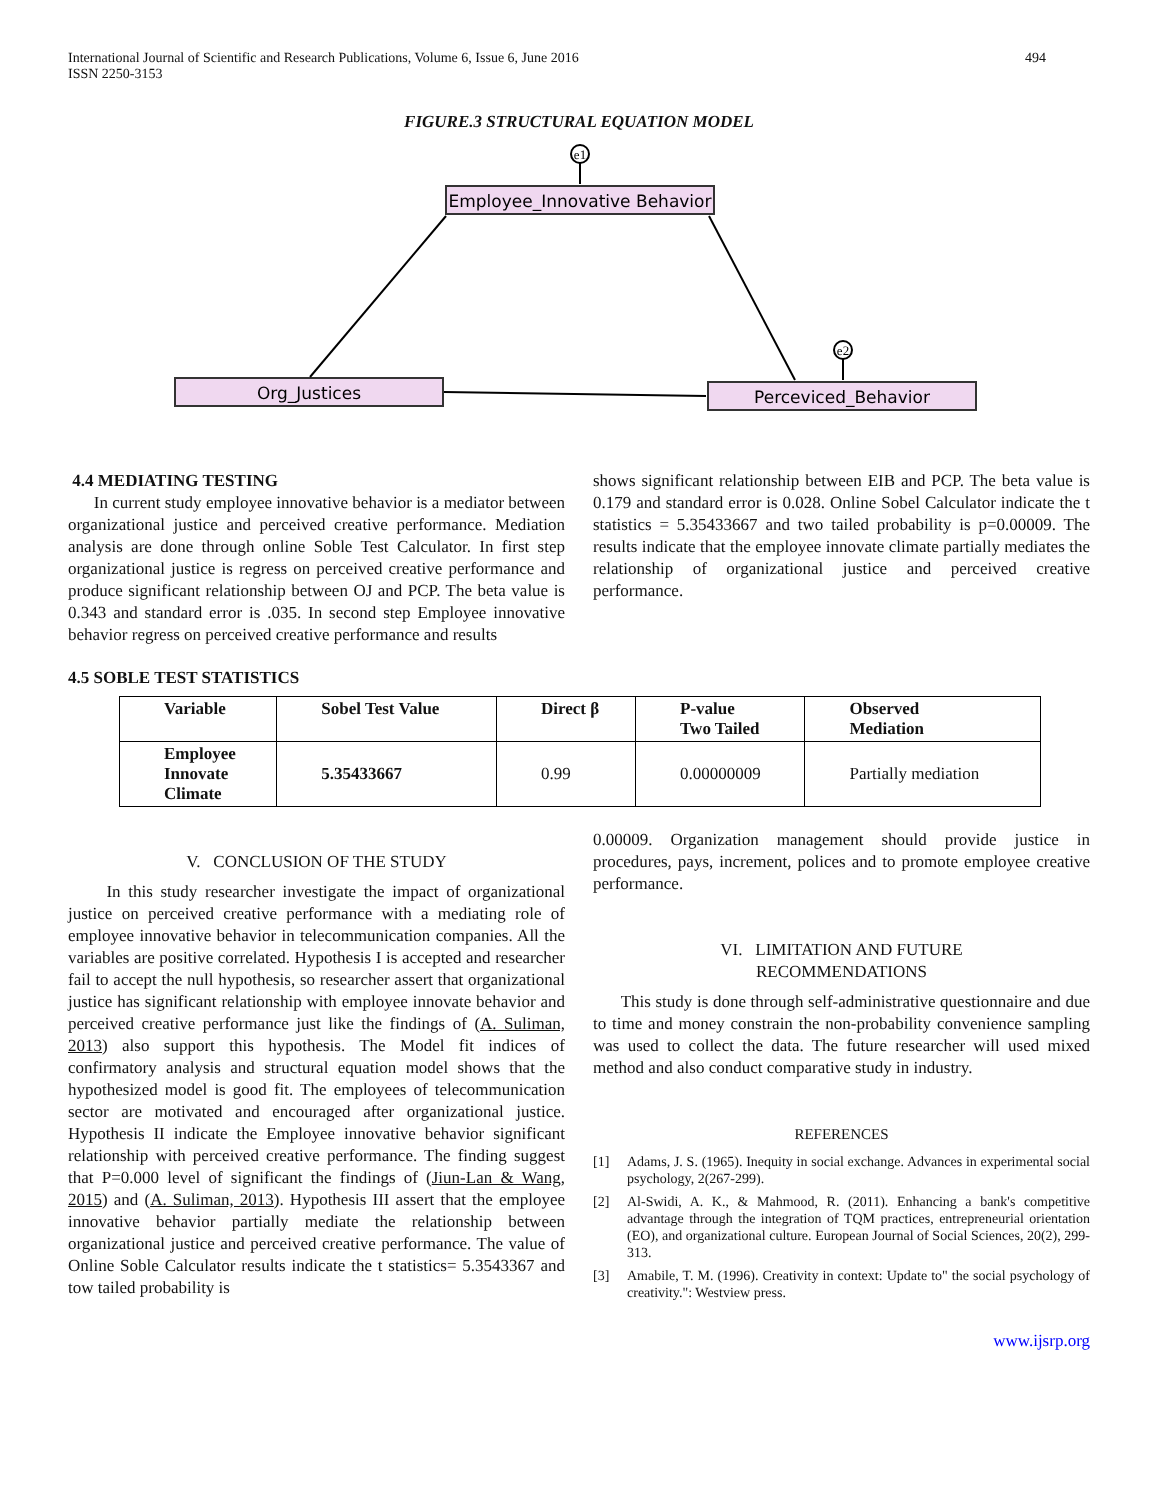International Journal of Scientific and Research Publications, Volume 6, Issue 6, June 2016
ISSN 2250-3153
494
FIGURE.3 STRUCTURAL EQUATION MODEL
Employee_Innovative Behavior
Org_Justices
Perceviced_Behavior
e1
e2
4.4 MEDIATING TESTING
In current study employee innovative behavior is a mediator between organizational justice and perceived creative performance. Mediation analysis are done through online Soble Test Calculator. In first step organizational justice is regress on perceived creative performance and produce significant relationship between OJ and PCP. The beta value is 0.343 and standard error is .035. In second step Employee innovative behavior regress on perceived creative performance and results
shows significant relationship between EIB and PCP. The beta value is 0.179 and standard error is 0.028. Online Sobel Calculator indicate the t statistics = 5.35433667 and two tailed probability is p=0.00009. The results indicate that the employee innovate climate partially mediates the relationship of organizational justice and perceived creative performance.
4.5 SOBLE TEST STATISTICS
| Variable | Sobel Test Value | Direct β | P-value Two Tailed | Observed Mediation |
| --- | --- | --- | --- | --- |
| Employee Innovate Climate | 5.35433667 | 0.99 | 0.00000009 | Partially mediation |
V. CONCLUSION OF THE STUDY
In this study researcher investigate the impact of organizational justice on perceived creative performance with a mediating role of employee innovative behavior in telecommunication companies. All the variables are positive correlated. Hypothesis I is accepted and researcher fail to accept the null hypothesis, so researcher assert that organizational justice has significant relationship with employee innovate behavior and perceived creative performance just like the findings of (A. Suliman, 2013) also support this hypothesis. The Model fit indices of confirmatory analysis and structural equation model shows that the hypothesized model is good fit. The employees of telecommunication sector are motivated and encouraged after organizational justice. Hypothesis II indicate the Employee innovative behavior significant relationship with perceived creative performance. The finding suggest that P=0.000 level of significant the findings of (Jiun-Lan & Wang, 2015) and (A. Suliman, 2013). Hypothesis III assert that the employee innovative behavior partially mediate the relationship between organizational justice and perceived creative performance. The value of Online Soble Calculator results indicate the t statistics= 5.3543367 and tow tailed probability is
0.00009. Organization management should provide justice in procedures, pays, increment, polices and to promote employee creative performance.
VI. LIMITATION AND FUTURE
RECOMMENDATIONS
This study is done through self-administrative questionnaire and due to time and money constrain the non-probability convenience sampling was used to collect the data. The future researcher will used mixed method and also conduct comparative study in industry.
REFERENCES
[1] Adams, J. S. (1965). Inequity in social exchange. Advances in experimental social psychology, 2(267-299).
[2] Al-Swidi, A. K., & Mahmood, R. (2011). Enhancing a bank's competitive advantage through the integration of TQM practices, entrepreneurial orientation (EO), and organizational culture. European Journal of Social Sciences, 20(2), 299-313.
[3] Amabile, T. M. (1996). Creativity in context: Update to" the social psychology of creativity.": Westview press.
www.ijsrp.org